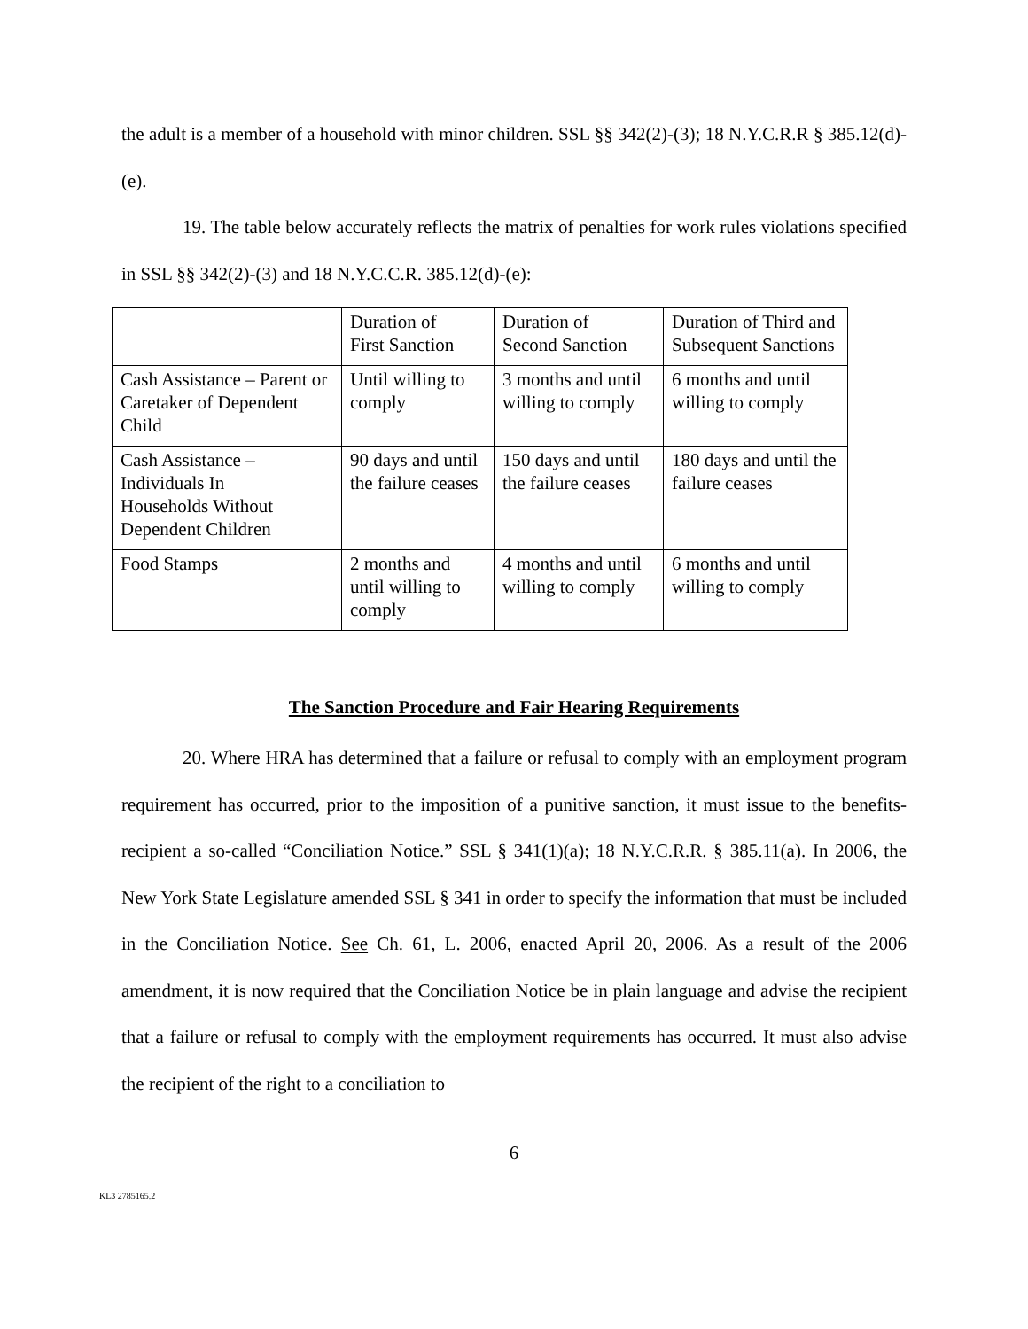the adult is a member of a household with minor children. SSL §§ 342(2)-(3); 18 N.Y.C.R.R § 385.12(d)-(e).
19. The table below accurately reflects the matrix of penalties for work rules violations specified in SSL §§ 342(2)-(3) and 18 N.Y.C.C.R. 385.12(d)-(e):
| | Duration of First Sanction | Duration of Second Sanction | Duration of Third and Subsequent Sanctions |
| Cash Assistance – Parent or Caretaker of Dependent Child | Until willing to comply | 3 months and until willing to comply | 6 months and until willing to comply |
| Cash Assistance – Individuals In Households Without Dependent Children | 90 days and until the failure ceases | 150 days and until the failure ceases | 180 days and until the failure ceases |
| Food Stamps | 2 months and until willing to comply | 4 months and until willing to comply | 6 months and until willing to comply |
The Sanction Procedure and Fair Hearing Requirements
20. Where HRA has determined that a failure or refusal to comply with an employment program requirement has occurred, prior to the imposition of a punitive sanction, it must issue to the benefits-recipient a so-called “Conciliation Notice.” SSL § 341(1)(a); 18 N.Y.C.R.R. § 385.11(a). In 2006, the New York State Legislature amended SSL § 341 in order to specify the information that must be included in the Conciliation Notice. See Ch. 61, L. 2006, enacted April 20, 2006. As a result of the 2006 amendment, it is now required that the Conciliation Notice be in plain language and advise the recipient that a failure or refusal to comply with the employment requirements has occurred. It must also advise the recipient of the right to a conciliation to
6
KL3 2785165.2